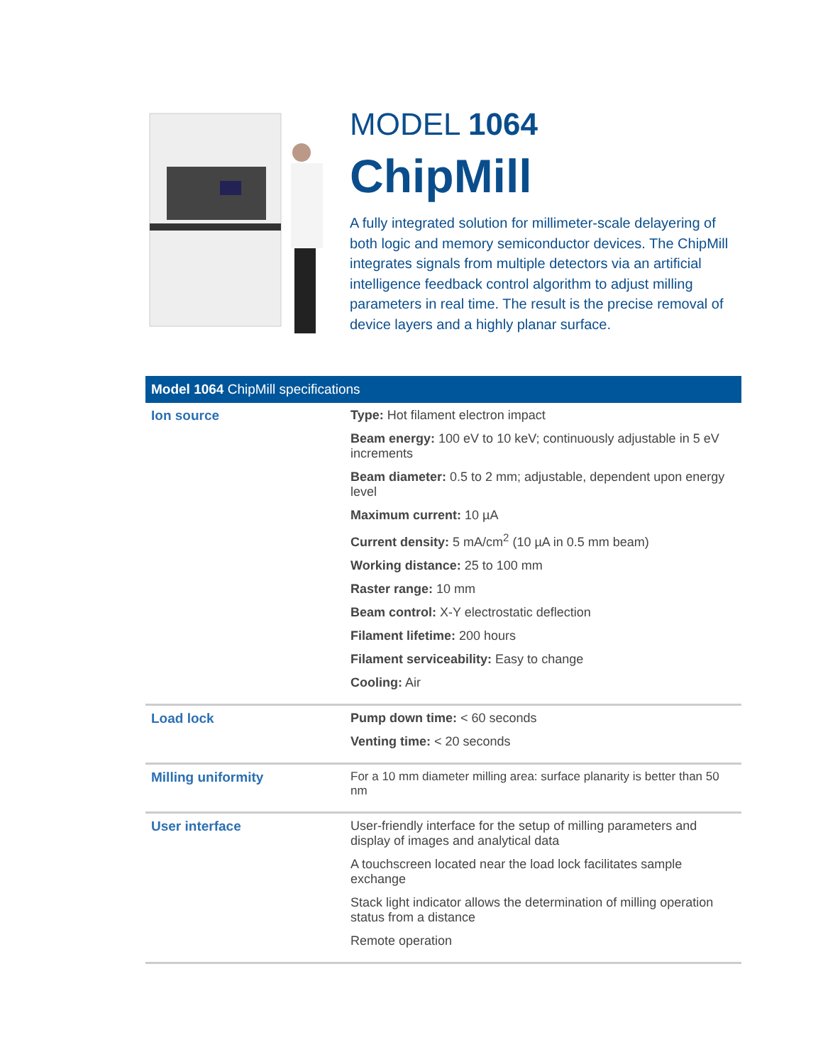MODEL 1064
ChipMill
A fully integrated solution for millimeter-scale delayering of both logic and memory semiconductor devices. The ChipMill integrates signals from multiple detectors via an artificial intelligence feedback control algorithm to adjust milling parameters in real time. The result is the precise removal of device layers and a highly planar surface.
| Model 1064 ChipMill specifications | |
| --- | --- |
| Ion source | Type: Hot filament electron impact Beam energy: 100 eV to 10 keV; continuously adjustable in 5 eV increments Beam diameter: 0.5 to 2 mm; adjustable, dependent upon energy level Maximum current: 10 µA Current density: 5 mA/cm<sup>2</sup> (10 µA in 0.5 mm beam) Working distance: 25 to 100 mm Raster range: 10 mm Beam control: X-Y electrostatic deflection Filament lifetime: 200 hours Filament serviceability: Easy to change Cooling: Air |
| Load lock | Pump down time: < 60 seconds Venting time: < 20 seconds |
| Milling uniformity | For a 10 mm diameter milling area: surface planarity is better than 50 nm |
| User interface | User-friendly interface for the setup of milling parameters and display of images and analytical data A touchscreen located near the load lock facilitates sample exchange Stack light indicator allows the determination of milling operation status from a distance Remote operation |